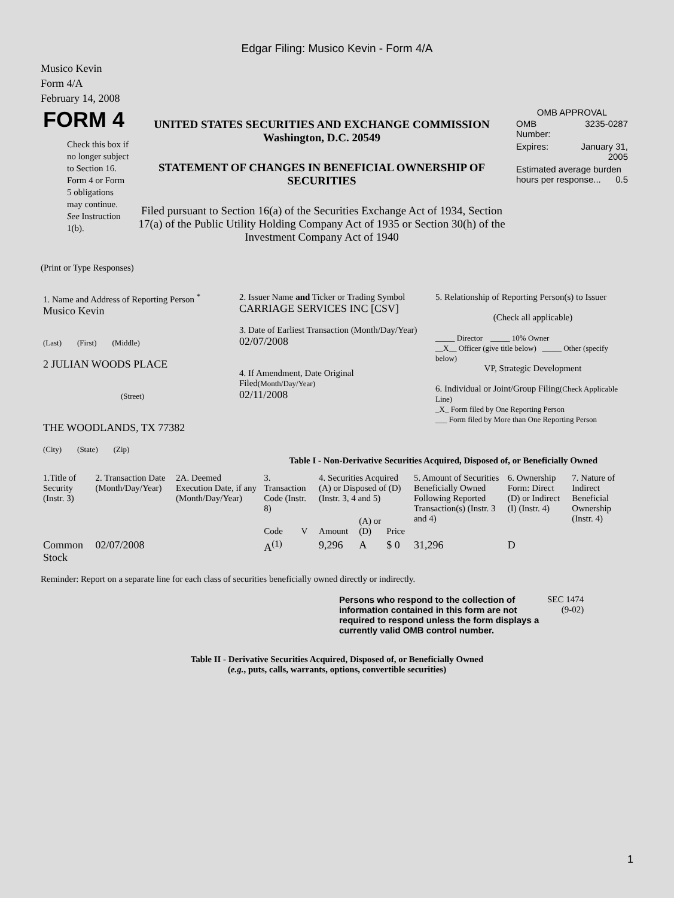Edgar Filing: Musico Kevin - Form 4/A
Musico Kevin
Form 4/A
February 14, 2008
| FORM 4 Check this box if no longer subject to Section 16. Form 4 or Form 5 obligations may continue. See Instruction 1(b). | UNITED STATES SECURITIES AND EXCHANGE COMMISSION Washington, D.C. 20549 STATEMENT OF CHANGES IN BENEFICIAL OWNERSHIP OF SECURITIES Filed pursuant to Section 16(a) of the Securities Exchange Act of 1934, Section 17(a) of the Public Utility Holding Company Act of 1935 or Section 30(h) of the Investment Company Act of 1940 | OMB APPROVAL / OMB Number: / 3235-0287 / / Expires: / January 31, 2005 / / Estimated average burden hours per response... 0.5 / / |
(Print or Type Responses)
| 1. Name and Address of Reporting Person <sup>*</sup> Musico Kevin (Last) (First) (Middle) 2 JULIAN WOODS PLACE (Street) THE WOODLANDS, TX 77382 (City) (State) (Zip) | 2. Issuer Name and Ticker or Trading Symbol CARRIAGE SERVICES INC [CSV] 3. Date of Earliest Transaction (Month/Day/Year) 02/07/2008 4. If Amendment, Date Original Filed (Month/Day/Year) 02/11/2008 | 5. Relationship of Reporting Person(s) to Issuer (Check all applicable) _____ Director _____ 10% Owner __X__ Officer (give title below) _____ Other (specify below) VP, Strategic Development 6. Individual or Joint/Group Filing (Check Applicable Line) _X_ Form filed by One Reporting Person ___ Form filed by More than One Reporting Person |
Table I - Non-Derivative Securities Acquired, Disposed of, or Beneficially Owned
| 1.Title of Security (Instr. 3) | 2. Transaction Date (Month/Day/Year) | 2A. Deemed Execution Date, if any (Month/Day/Year) | 3. Transaction Code (Instr. 8) | | 4. Securities Acquired (A) or Disposed of (D) (Instr. 3, 4 and 5) | | | 5. Amount of Securities Beneficially Owned Following Reported Transaction(s) (Instr. 3 and 4) | 6. Ownership Form: Direct (D) or Indirect (I) (Instr. 4) | 7. Nature of Indirect Beneficial Ownership (Instr. 4) |
| --- | --- | --- | --- | --- | --- | --- | --- | --- | --- | --- |
| | | | Code | V | Amount | (A) or (D) | Price | | | |
| Common Stock | 02/07/2008 | | A<sup>(1)</sup> | | 9,296 | A | $ 0 | 31,296 | D | |
Reminder: Report on a separate line for each class of securities beneficially owned directly or indirectly.
| Persons who respond to the collection of information contained in this form are not required to respond unless the form displays a currently valid OMB control number. | SEC 1474 (9-02) |
Table II - Derivative Securities Acquired, Disposed of, or Beneficially Owned
(e.g., puts, calls, warrants, options, convertible securities)
1